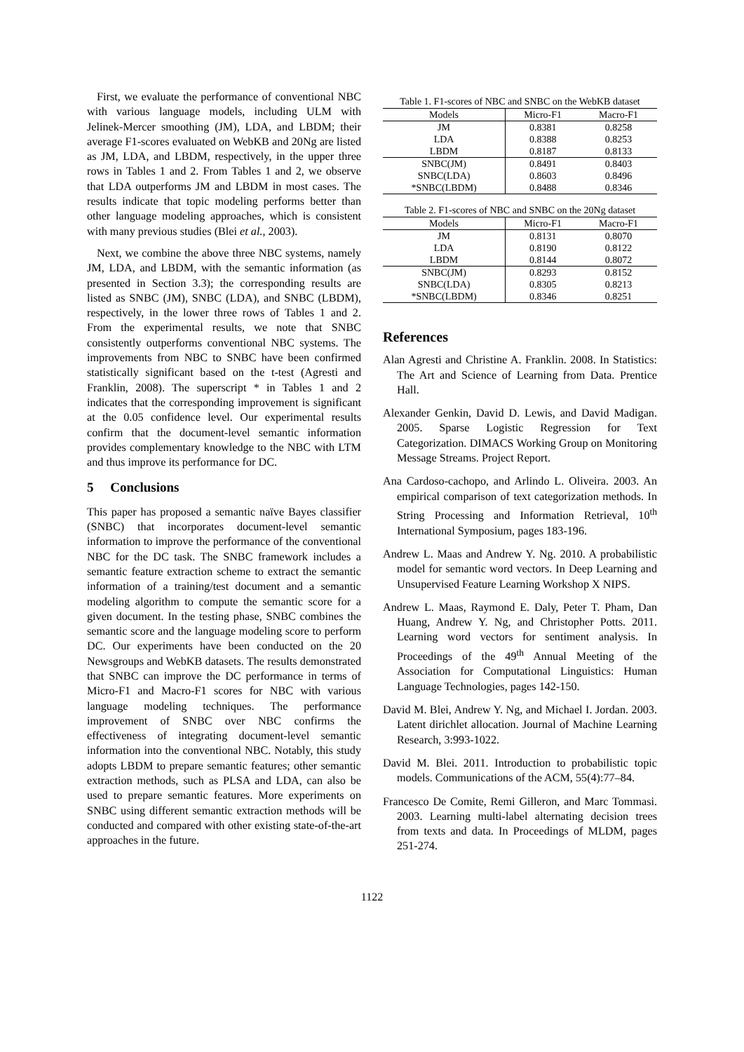First, we evaluate the performance of conventional NBC with various language models, including ULM with Jelinek-Mercer smoothing (JM), LDA, and LBDM; their average F1-scores evaluated on WebKB and 20Ng are listed as JM, LDA, and LBDM, respectively, in the upper three rows in Tables 1 and 2. From Tables 1 and 2, we observe that LDA outperforms JM and LBDM in most cases. The results indicate that topic modeling performs better than other language modeling approaches, which is consistent with many previous studies (Blei et al., 2003).
Next, we combine the above three NBC systems, namely JM, LDA, and LBDM, with the semantic information (as presented in Section 3.3); the corresponding results are listed as SNBC (JM), SNBC (LDA), and SNBC (LBDM), respectively, in the lower three rows of Tables 1 and 2. From the experimental results, we note that SNBC consistently outperforms conventional NBC systems. The improvements from NBC to SNBC have been confirmed statistically significant based on the t-test (Agresti and Franklin, 2008). The superscript * in Tables 1 and 2 indicates that the corresponding improvement is significant at the 0.05 confidence level. Our experimental results confirm that the document-level semantic information provides complementary knowledge to the NBC with LTM and thus improve its performance for DC.
5 Conclusions
This paper has proposed a semantic naïve Bayes classifier (SNBC) that incorporates document-level semantic information to improve the performance of the conventional NBC for the DC task. The SNBC framework includes a semantic feature extraction scheme to extract the semantic information of a training/test document and a semantic modeling algorithm to compute the semantic score for a given document. In the testing phase, SNBC combines the semantic score and the language modeling score to perform DC. Our experiments have been conducted on the 20 Newsgroups and WebKB datasets. The results demonstrated that SNBC can improve the DC performance in terms of Micro-F1 and Macro-F1 scores for NBC with various language modeling techniques. The performance improvement of SNBC over NBC confirms the effectiveness of integrating document-level semantic information into the conventional NBC. Notably, this study adopts LBDM to prepare semantic features; other semantic extraction methods, such as PLSA and LDA, can also be used to prepare semantic features. More experiments on SNBC using different semantic extraction methods will be conducted and compared with other existing state-of-the-art approaches in the future.
Table 1. F1-scores of NBC and SNBC on the WebKB dataset
| Models | Micro-F1 | Macro-F1 |
| --- | --- | --- |
| JM | 0.8381 | 0.8258 |
| LDA | 0.8388 | 0.8253 |
| LBDM | 0.8187 | 0.8133 |
| SNBC(JM) | 0.8491 | 0.8403 |
| SNBC(LDA) | 0.8603 | 0.8496 |
| *SNBC(LBDM) | 0.8488 | 0.8346 |
Table 2. F1-scores of NBC and SNBC on the 20Ng dataset
| Models | Micro-F1 | Macro-F1 |
| --- | --- | --- |
| JM | 0.8131 | 0.8070 |
| LDA | 0.8190 | 0.8122 |
| LBDM | 0.8144 | 0.8072 |
| SNBC(JM) | 0.8293 | 0.8152 |
| SNBC(LDA) | 0.8305 | 0.8213 |
| *SNBC(LBDM) | 0.8346 | 0.8251 |
References
Alan Agresti and Christine A. Franklin. 2008. In Statistics: The Art and Science of Learning from Data. Prentice Hall.
Alexander Genkin, David D. Lewis, and David Madigan. 2005. Sparse Logistic Regression for Text Categorization. DIMACS Working Group on Monitoring Message Streams. Project Report.
Ana Cardoso-cachopo, and Arlindo L. Oliveira. 2003. An empirical comparison of text categorization methods. In String Processing and Information Retrieval, 10<sup>th</sup> International Symposium, pages 183-196.
Andrew L. Maas and Andrew Y. Ng. 2010. A probabilistic model for semantic word vectors. In Deep Learning and Unsupervised Feature Learning Workshop X NIPS.
Andrew L. Maas, Raymond E. Daly, Peter T. Pham, Dan Huang, Andrew Y. Ng, and Christopher Potts. 2011. Learning word vectors for sentiment analysis. In Proceedings of the 49<sup>th</sup> Annual Meeting of the Association for Computational Linguistics: Human Language Technologies, pages 142-150.
David M. Blei, Andrew Y. Ng, and Michael I. Jordan. 2003. Latent dirichlet allocation. Journal of Machine Learning Research, 3:993-1022.
David M. Blei. 2011. Introduction to probabilistic topic models. Communications of the ACM, 55(4):77–84.
Francesco De Comite, Remi Gilleron, and Marc Tommasi. 2003. Learning multi-label alternating decision trees from texts and data. In Proceedings of MLDM, pages 251-274.
1122